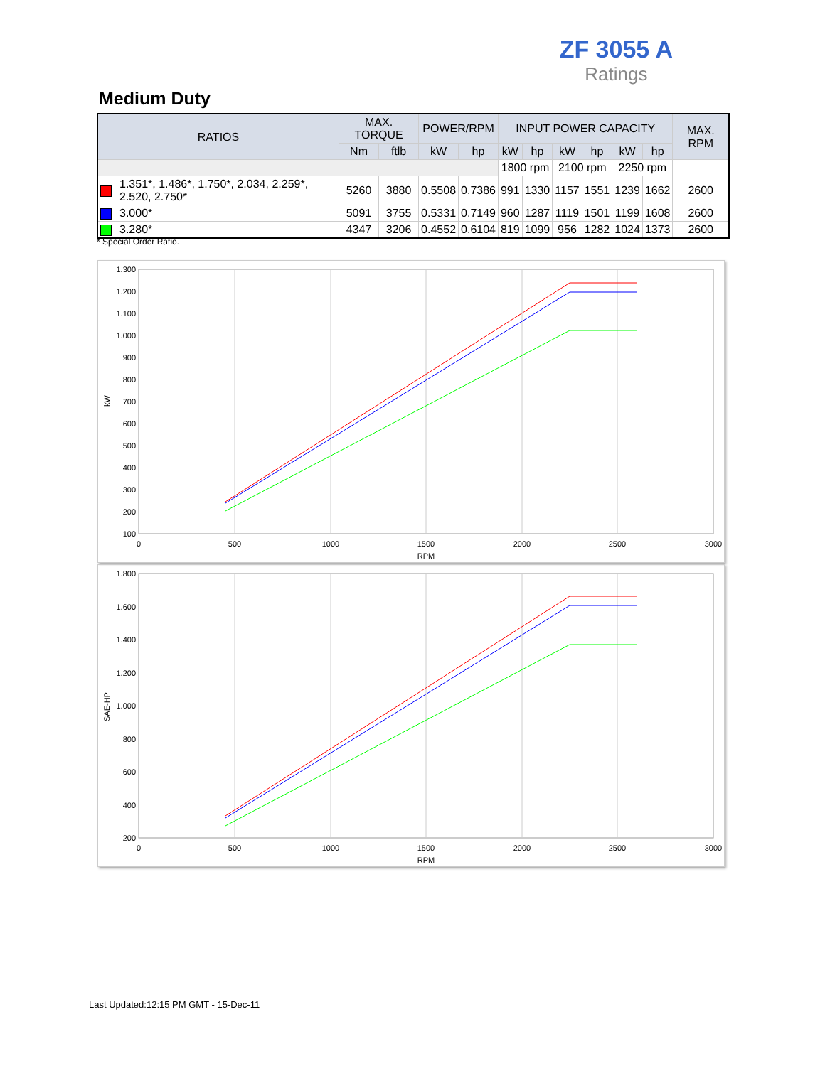ZF 3055 A
Ratings
Medium Duty
| RATIOS | | MAX. TORQUE | | POWER/RPM | | INPUT POWER CAPACITY | | | | | | MAX. RPM |
| --- | --- | --- | --- | --- | --- | --- | --- | --- | --- | --- | --- | --- |
| | | Nm | ftlb | kW | hp | kW | hp | kW | hp | kW | hp | |
| | | | | | | 1800 rpm | | 2100 rpm | | 2250 rpm | | |
| | 1.351*, 1.486*, 1.750*, 2.034, 2.259*, 2.520, 2.750* | 5260 | 3880 | 0.5508 | 0.7386 | 991 | 1330 | 1157 | 1551 | 1239 | 1662 | 2600 |
| | 3.000* | 5091 | 3755 | 0.5331 | 0.7149 | 960 | 1287 | 1119 | 1501 | 1199 | 1608 | 2600 |
| | 3.280* | 4347 | 3206 | 0.4552 | 0.6104 | 819 | 1099 | 956 | 1282 | 1024 | 1373 | 2600 |
* Special Order Ratio.
1.300
1.200
1.100
1.000
900
800
700
600
500
400
300
200
100
0
500
1000
1500
2000
2500
3000
RPM
kW
1.800
1.600
1.400
1.200
1.000
800
600
400
200
0
500
1000
1500
2000
2500
3000
RPM
SAE-HP
Last Updated:12:15 PM GMT - 15-Dec-11